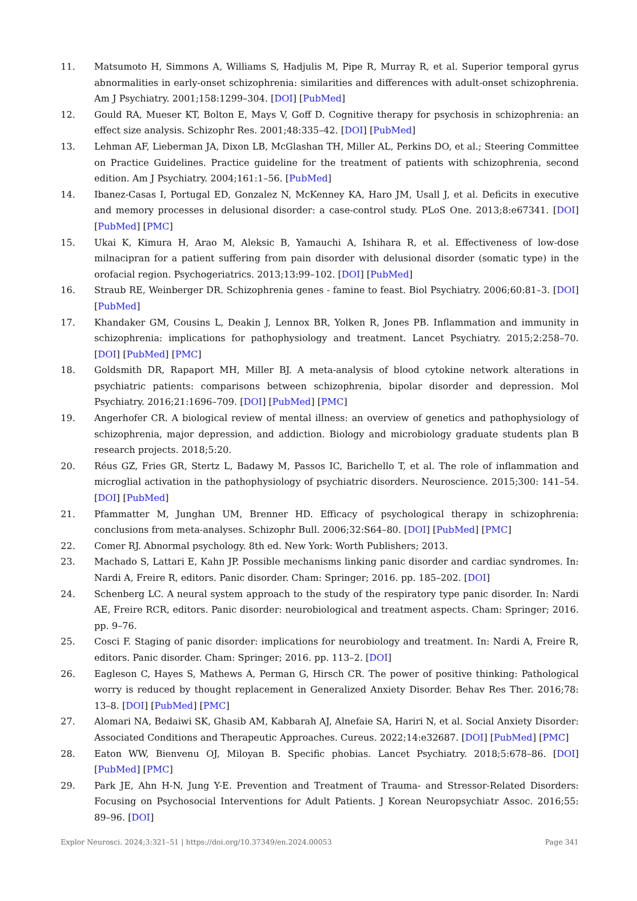11. Matsumoto H, Simmons A, Williams S, Hadjulis M, Pipe R, Murray R, et al. Superior temporal gyrus abnormalities in early-onset schizophrenia: similarities and differences with adult-onset schizophrenia. Am J Psychiatry. 2001;158:1299–304. [DOI] [PubMed]
12. Gould RA, Mueser KT, Bolton E, Mays V, Goff D. Cognitive therapy for psychosis in schizophrenia: an effect size analysis. Schizophr Res. 2001;48:335–42. [DOI] [PubMed]
13. Lehman AF, Lieberman JA, Dixon LB, McGlashan TH, Miller AL, Perkins DO, et al.; Steering Committee on Practice Guidelines. Practice guideline for the treatment of patients with schizophrenia, second edition. Am J Psychiatry. 2004;161:1–56. [PubMed]
14. Ibanez-Casas I, Portugal ED, Gonzalez N, McKenney KA, Haro JM, Usall J, et al. Deficits in executive and memory processes in delusional disorder: a case-control study. PLoS One. 2013;8:e67341. [DOI] [PubMed] [PMC]
15. Ukai K, Kimura H, Arao M, Aleksic B, Yamauchi A, Ishihara R, et al. Effectiveness of low-dose milnacipran for a patient suffering from pain disorder with delusional disorder (somatic type) in the orofacial region. Psychogeriatrics. 2013;13:99–102. [DOI] [PubMed]
16. Straub RE, Weinberger DR. Schizophrenia genes - famine to feast. Biol Psychiatry. 2006;60:81–3. [DOI] [PubMed]
17. Khandaker GM, Cousins L, Deakin J, Lennox BR, Yolken R, Jones PB. Inflammation and immunity in schizophrenia: implications for pathophysiology and treatment. Lancet Psychiatry. 2015;2:258–70. [DOI] [PubMed] [PMC]
18. Goldsmith DR, Rapaport MH, Miller BJ. A meta-analysis of blood cytokine network alterations in psychiatric patients: comparisons between schizophrenia, bipolar disorder and depression. Mol Psychiatry. 2016;21:1696–709. [DOI] [PubMed] [PMC]
19. Angerhofer CR. A biological review of mental illness: an overview of genetics and pathophysiology of schizophrenia, major depression, and addiction. Biology and microbiology graduate students plan B research projects. 2018;5:20.
20. Réus GZ, Fries GR, Stertz L, Badawy M, Passos IC, Barichello T, et al. The role of inflammation and microglial activation in the pathophysiology of psychiatric disorders. Neuroscience. 2015;300: 141–54. [DOI] [PubMed]
21. Pfammatter M, Junghan UM, Brenner HD. Efficacy of psychological therapy in schizophrenia: conclusions from meta-analyses. Schizophr Bull. 2006;32:S64–80. [DOI] [PubMed] [PMC]
22. Comer RJ. Abnormal psychology. 8th ed. New York: Worth Publishers; 2013.
23. Machado S, Lattari E, Kahn JP. Possible mechanisms linking panic disorder and cardiac syndromes. In: Nardi A, Freire R, editors. Panic disorder. Cham: Springer; 2016. pp. 185–202. [DOI]
24. Schenberg LC. A neural system approach to the study of the respiratory type panic disorder. In: Nardi AE, Freire RCR, editors. Panic disorder: neurobiological and treatment aspects. Cham: Springer; 2016. pp. 9–76.
25. Cosci F. Staging of panic disorder: implications for neurobiology and treatment. In: Nardi A, Freire R, editors. Panic disorder. Cham: Springer; 2016. pp. 113–2. [DOI]
26. Eagleson C, Hayes S, Mathews A, Perman G, Hirsch CR. The power of positive thinking: Pathological worry is reduced by thought replacement in Generalized Anxiety Disorder. Behav Res Ther. 2016;78: 13–8. [DOI] [PubMed] [PMC]
27. Alomari NA, Bedaiwi SK, Ghasib AM, Kabbarah AJ, Alnefaie SA, Hariri N, et al. Social Anxiety Disorder: Associated Conditions and Therapeutic Approaches. Cureus. 2022;14:e32687. [DOI] [PubMed] [PMC]
28. Eaton WW, Bienvenu OJ, Miloyan B. Specific phobias. Lancet Psychiatry. 2018;5:678–86. [DOI] [PubMed] [PMC]
29. Park JE, Ahn H-N, Jung Y-E. Prevention and Treatment of Trauma- and Stressor-Related Disorders: Focusing on Psychosocial Interventions for Adult Patients. J Korean Neuropsychiatr Assoc. 2016;55: 89–96. [DOI]
Explor Neurosci. 2024;3:321–51 | https://doi.org/10.37349/en.2024.00053 Page 341